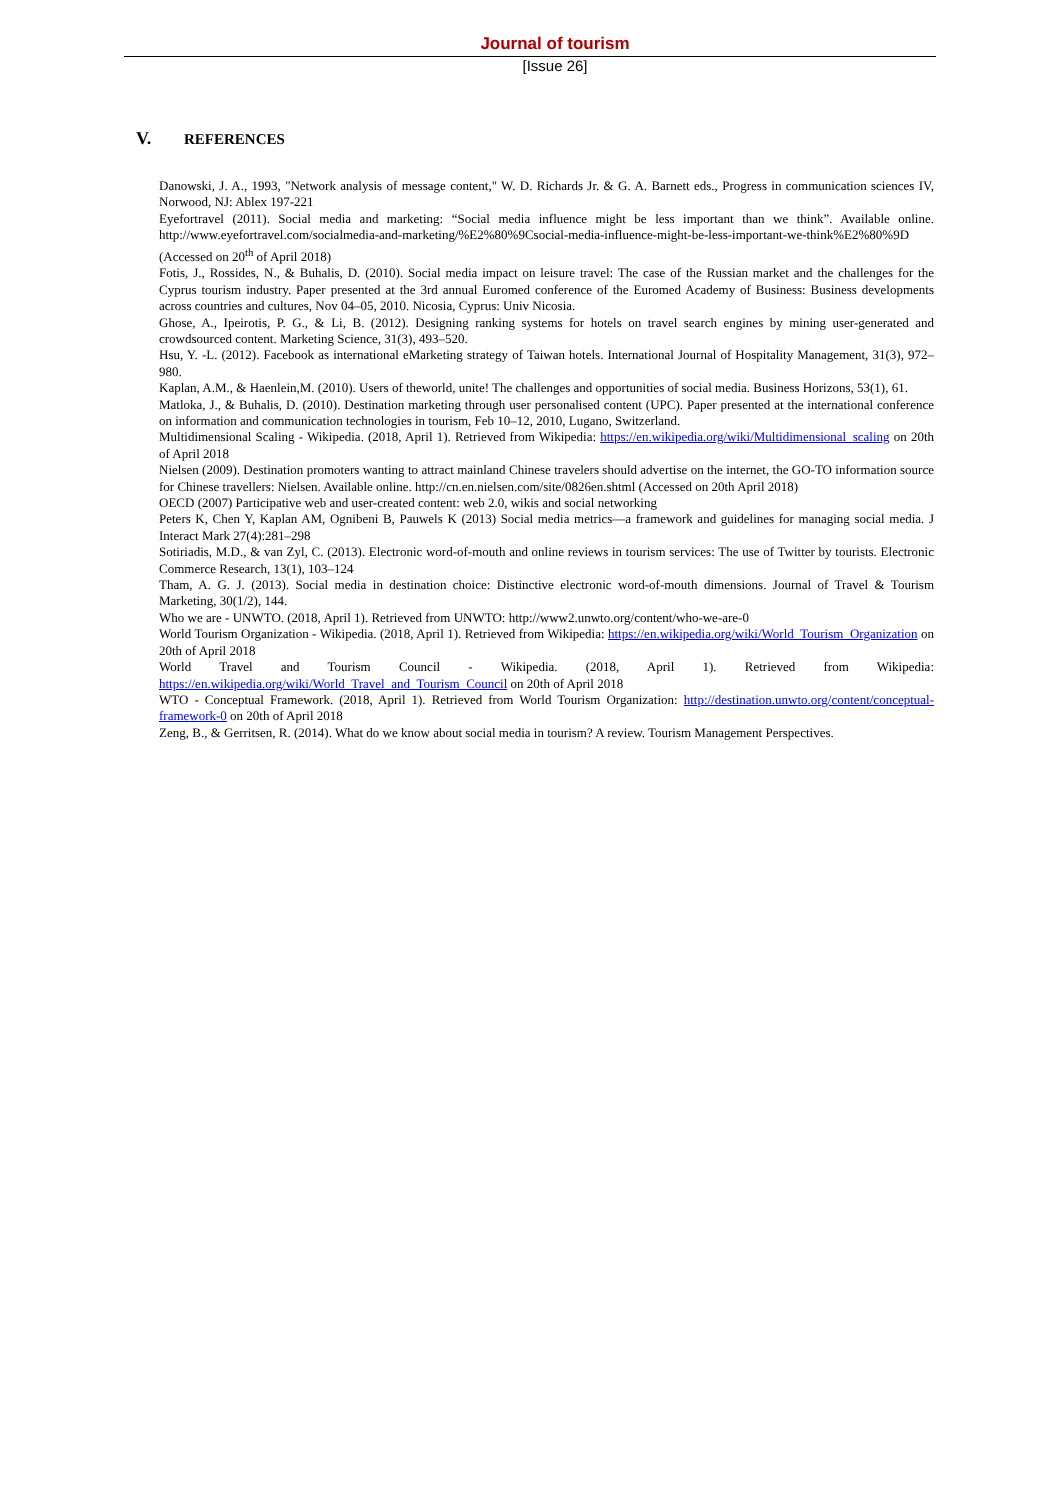Journal of tourism
[Issue 26]
V. REFERENCES
Danowski, J. A., 1993, "Network analysis of message content," W. D. Richards Jr. & G. A. Barnett eds., Progress in communication sciences IV, Norwood, NJ: Ablex 197-221
Eyefortravel (2011). Social media and marketing: “Social media influence might be less important than we think”. Available online. http://www.eyefortravel.com/socialmedia-and-marketing/%E2%80%9Csocial-media-influence-might-be-less-important-we-think%E2%80%9D (Accessed on 20<sup>th</sup> of April 2018)
Fotis, J., Rossides, N., & Buhalis, D. (2010). Social media impact on leisure travel: The case of the Russian market and the challenges for the Cyprus tourism industry. Paper presented at the 3rd annual Euromed conference of the Euromed Academy of Business: Business developments across countries and cultures, Nov 04–05, 2010. Nicosia, Cyprus: Univ Nicosia.
Ghose, A., Ipeirotis, P. G., & Li, B. (2012). Designing ranking systems for hotels on travel search engines by mining user-generated and crowdsourced content. Marketing Science, 31(3), 493–520.
Hsu, Y. -L. (2012). Facebook as international eMarketing strategy of Taiwan hotels. International Journal of Hospitality Management, 31(3), 972–980.
Kaplan, A.M., & Haenlein,M. (2010). Users of theworld, unite! The challenges and opportunities of social media. Business Horizons, 53(1), 61.
Matloka, J., & Buhalis, D. (2010). Destination marketing through user personalised content (UPC). Paper presented at the international conference on information and communication technologies in tourism, Feb 10–12, 2010, Lugano, Switzerland.
Multidimensional Scaling - Wikipedia. (2018, April 1). Retrieved from Wikipedia: https://en.wikipedia.org/wiki/Multidimensional_scaling on 20th of April 2018
Nielsen (2009). Destination promoters wanting to attract mainland Chinese travelers should advertise on the internet, the GO-TO information source for Chinese travellers: Nielsen. Available online. http://cn.en.nielsen.com/site/0826en.shtml (Accessed on 20th April 2018)
OECD (2007) Participative web and user-created content: web 2.0, wikis and social networking
Peters K, Chen Y, Kaplan AM, Ognibeni B, Pauwels K (2013) Social media metrics—a framework and guidelines for managing social media. J Interact Mark 27(4):281–298
Sotiriadis, M.D., & van Zyl, C. (2013). Electronic word-of-mouth and online reviews in tourism services: The use of Twitter by tourists. Electronic Commerce Research, 13(1), 103–124
Tham, A. G. J. (2013). Social media in destination choice: Distinctive electronic word-of-mouth dimensions. Journal of Travel & Tourism Marketing, 30(1/2), 144.
Who we are - UNWTO. (2018, April 1). Retrieved from UNWTO: http://www2.unwto.org/content/who-we-are-0
World Tourism Organization - Wikipedia. (2018, April 1). Retrieved from Wikipedia: https://en.wikipedia.org/wiki/World_Tourism_Organization on 20th of April 2018
World Travel and Tourism Council - Wikipedia. (2018, April 1). Retrieved from Wikipedia: https://en.wikipedia.org/wiki/World_Travel_and_Tourism_Council on 20th of April 2018
WTO - Conceptual Framework. (2018, April 1). Retrieved from World Tourism Organization: http://destination.unwto.org/content/conceptual-framework-0 on 20th of April 2018
Zeng, B., & Gerritsen, R. (2014). What do we know about social media in tourism? A review. Tourism Management Perspectives.